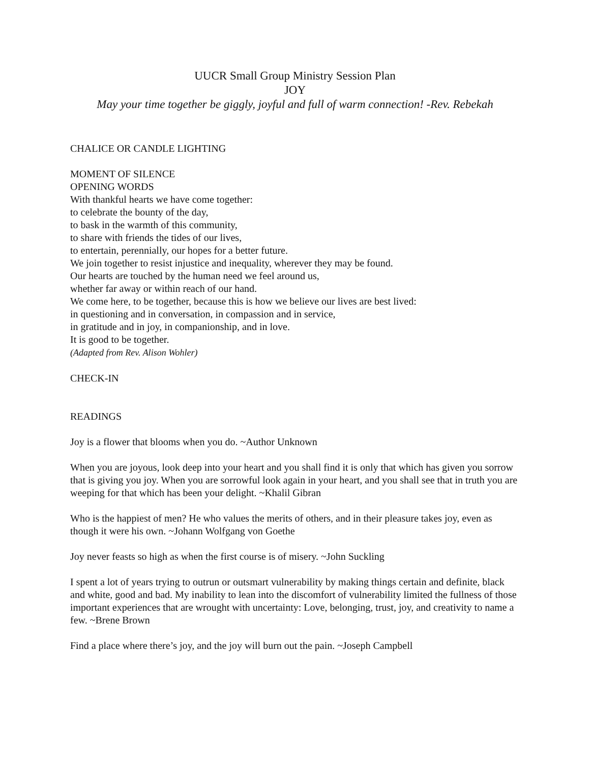UUCR Small Group Ministry Session Plan
JOY
May your time together be giggly, joyful and full of warm connection! -Rev. Rebekah
CHALICE OR CANDLE LIGHTING
MOMENT OF SILENCE
OPENING WORDS
With thankful hearts we have come together:
to celebrate the bounty of the day,
to bask in the warmth of this community,
to share with friends the tides of our lives,
to entertain, perennially, our hopes for a better future.
We join together to resist injustice and inequality, wherever they may be found.
Our hearts are touched by the human need we feel around us,
whether far away or within reach of our hand.
We come here, to be together, because this is how we believe our lives are best lived:
in questioning and in conversation, in compassion and in service,
in gratitude and in joy, in companionship, and in love.
It is good to be together.
(Adapted from Rev. Alison Wohler)
CHECK-IN
READINGS
Joy is a flower that blooms when you do. ~Author Unknown
When you are joyous, look deep into your heart and you shall find it is only that which has given you sorrow that is giving you joy. When you are sorrowful look again in your heart, and you shall see that in truth you are weeping for that which has been your delight. ~Khalil Gibran
Who is the happiest of men? He who values the merits of others, and in their pleasure takes joy, even as though it were his own. ~Johann Wolfgang von Goethe
Joy never feasts so high as when the first course is of misery. ~John Suckling
I spent a lot of years trying to outrun or outsmart vulnerability by making things certain and definite, black and white, good and bad. My inability to lean into the discomfort of vulnerability limited the fullness of those important experiences that are wrought with uncertainty: Love, belonging, trust, joy, and creativity to name a few. ~Brene Brown
Find a place where there’s joy, and the joy will burn out the pain. ~Joseph Campbell